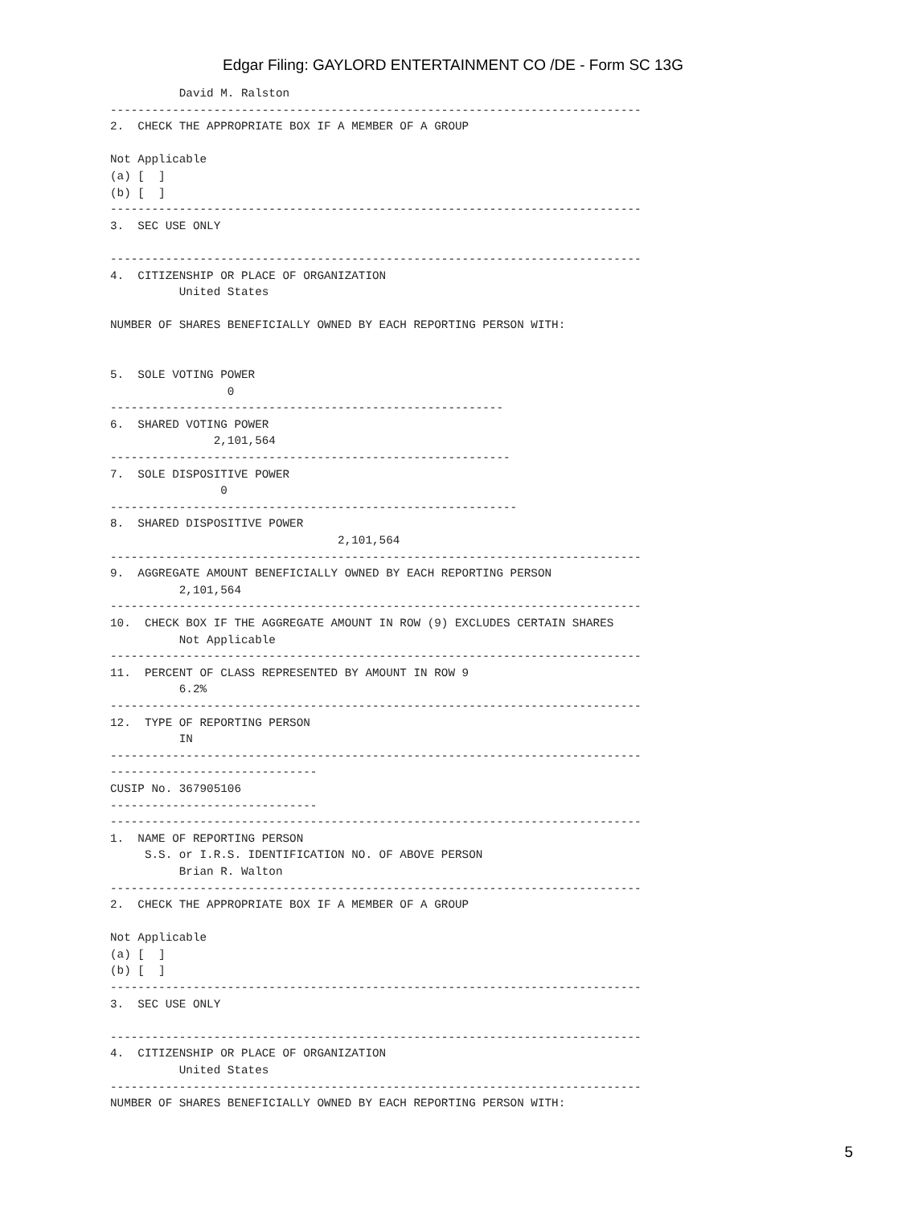Edgar Filing: GAYLORD ENTERTAINMENT CO /DE - Form SC 13G
          David M. Ralston
-----------------------------------------------------------------------------
2.  CHECK THE APPROPRIATE BOX IF A MEMBER OF A GROUP

Not Applicable
(a) [  ]
(b) [  ]
-----------------------------------------------------------------------------
3.  SEC USE ONLY

-----------------------------------------------------------------------------
4.  CITIZENSHIP OR PLACE OF ORGANIZATION
          United States

NUMBER OF SHARES BENEFICIALLY OWNED BY EACH REPORTING PERSON WITH:


5.  SOLE VOTING POWER
                 0
---------------------------------------------------------
6.  SHARED VOTING POWER
               2,101,564
----------------------------------------------------------
7.  SOLE DISPOSITIVE POWER
                0
-----------------------------------------------------------
8.  SHARED DISPOSITIVE POWER
                                 2,101,564
-----------------------------------------------------------------------------
9.  AGGREGATE AMOUNT BENEFICIALLY OWNED BY EACH REPORTING PERSON
          2,101,564
-----------------------------------------------------------------------------
10.  CHECK BOX IF THE AGGREGATE AMOUNT IN ROW (9) EXCLUDES CERTAIN SHARES
          Not Applicable
-----------------------------------------------------------------------------
11.  PERCENT OF CLASS REPRESENTED BY AMOUNT IN ROW 9
          6.2%
-----------------------------------------------------------------------------
12.  TYPE OF REPORTING PERSON
          IN
-----------------------------------------------------------------------------
------------------------------
CUSIP No. 367905106
------------------------------
-----------------------------------------------------------------------------
1.  NAME OF REPORTING PERSON
     S.S. or I.R.S. IDENTIFICATION NO. OF ABOVE PERSON
          Brian R. Walton
-----------------------------------------------------------------------------
2.  CHECK THE APPROPRIATE BOX IF A MEMBER OF A GROUP

Not Applicable
(a) [  ]
(b) [  ]
-----------------------------------------------------------------------------
3.  SEC USE ONLY

-----------------------------------------------------------------------------
4.  CITIZENSHIP OR PLACE OF ORGANIZATION
          United States
-----------------------------------------------------------------------------
NUMBER OF SHARES BENEFICIALLY OWNED BY EACH REPORTING PERSON WITH:
5